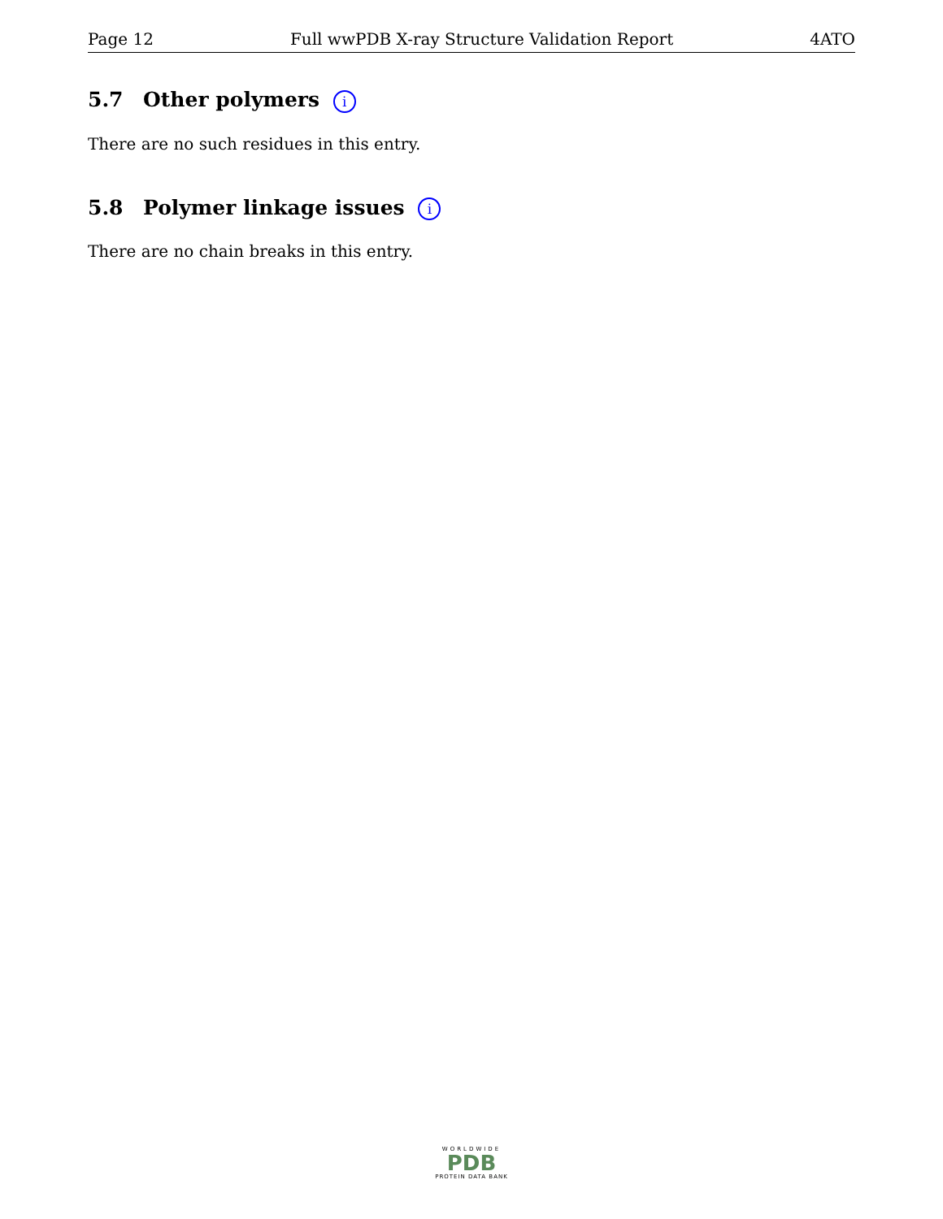Page 12 Full wwPDB X-ray Structure Validation Report 4ATO
5.7 Other polymers i
There are no such residues in this entry.
5.8 Polymer linkage issues i
There are no chain breaks in this entry.
WORLDWIDE
PDB
PROTEIN DATA BANK